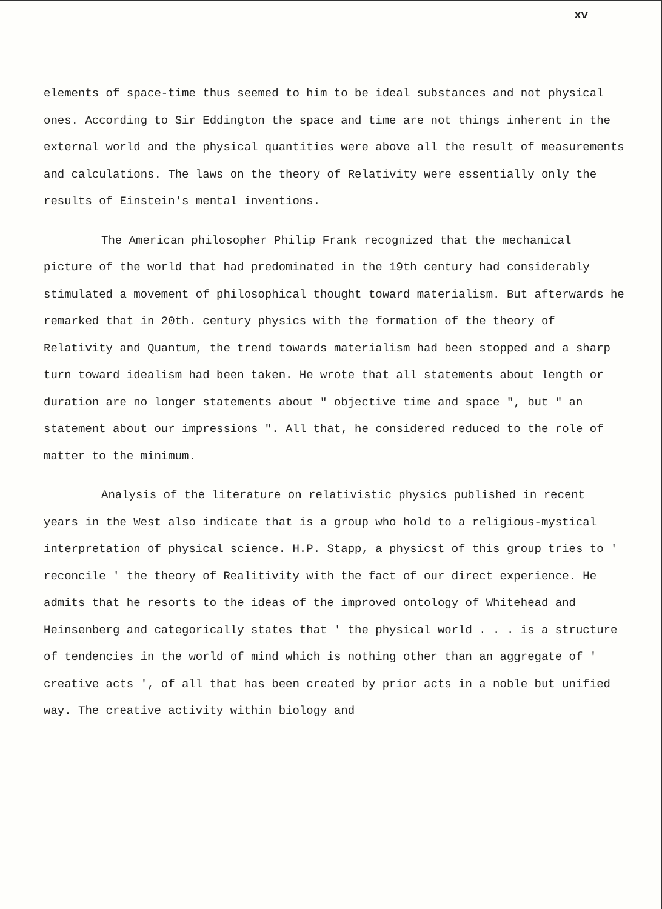xv
elements of space-time thus seemed to him to be ideal substances and not physical ones. According to Sir Eddington the space and time are not things inherent in the external world and the physical quantities were above all the result of measurements and calculations. The laws on the theory of Relativity were essentially only the results of Einstein's mental inventions.
The American philosopher Philip Frank recognized that the mechanical picture of the world that had predominated in the 19th century had considerably stimulated a movement of philosophical thought toward materialism. But afterwards he remarked that in 20th. century physics with the formation of the theory of Relativity and Quantum, the trend towards materialism had been stopped and a sharp turn toward idealism had been taken. He wrote that all statements about length or duration are no longer statements about " objective time and space ", but " an statement about our impressions ". All that, he considered reduced to the role of matter to the minimum.
Analysis of the literature on relativistic physics published in recent years in the West also indicate that is a group who hold to a religious-mystical interpretation of physical science. H.P. Stapp, a physicst of this group tries to ' reconcile ' the theory of Realitivity with the fact of our direct experience. He admits that he resorts to the ideas of the improved ontology of Whitehead and Heinsenberg and categorically states that ' the physical world . . . is a structure of tendencies in the world of mind which is nothing other than an aggregate of ' creative acts ', of all that has been created by prior acts in a noble but unified way. The creative activity within biology and